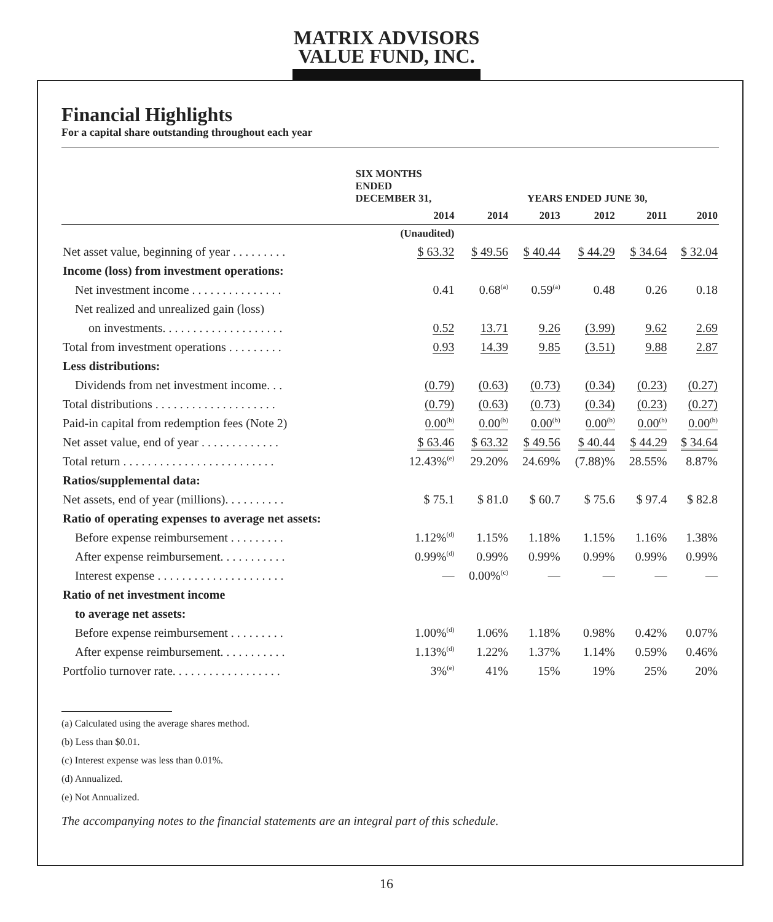MATRIX ADVISORS
VALUE FUND, INC.
Financial Highlights
For a capital share outstanding throughout each year
| | SIX MONTHS ENDED DECEMBER 31, | YEARS ENDED JUNE 30, | | | | |
| --- | --- | --- | --- | --- | --- | --- |
| | 2014 | 2014 | 2013 | 2012 | 2011 | 2010 |
| | (Unaudited) | | | | | |
| Net asset value, beginning of year . . . . . . . . . | $ 63.32 | $ 49.56 | $ 40.44 | $ 44.29 | $ 34.64 | $ 32.04 |
| Income (loss) from investment operations: | | | | | | |
| Net investment income . . . . . . . . . . . . . . . | 0.41 | 0.68<sup>(a)</sup> | 0.59<sup>(a)</sup> | 0.48 | 0.26 | 0.18 |
| Net realized and unrealized gain (loss) | | | | | | |
| on investments. . . . . . . . . . . . . . . . . . . . | 0.52 | 13.71 | 9.26 | (3.99) | 9.62 | 2.69 |
| Total from investment operations . . . . . . . . . | 0.93 | 14.39 | 9.85 | (3.51) | 9.88 | 2.87 |
| Less distributions: | | | | | | |
| Dividends from net investment income. . . | (0.79) | (0.63) | (0.73) | (0.34) | (0.23) | (0.27) |
| Total distributions . . . . . . . . . . . . . . . . . . . . | (0.79) | (0.63) | (0.73) | (0.34) | (0.23) | (0.27) |
| Paid-in capital from redemption fees (Note 2) | 0.00<sup>(b)</sup> | 0.00<sup>(b)</sup> | 0.00<sup>(b)</sup> | 0.00<sup>(b)</sup> | 0.00<sup>(b)</sup> | 0.00<sup>(b)</sup> |
| Net asset value, end of year . . . . . . . . . . . . . | $ 63.46 | $ 63.32 | $ 49.56 | $ 40.44 | $ 44.29 | $ 34.64 |
| Total return . . . . . . . . . . . . . . . . . . . . . . . . . | 12.43%<sup>(e)</sup> | 29.20% | 24.69% | (7.88)% | 28.55% | 8.87% |
| Ratios/supplemental data: | | | | | | |
| Net assets, end of year (millions). . . . . . . . . . | $ 75.1 | $ 81.0 | $ 60.7 | $ 75.6 | $ 97.4 | $ 82.8 |
| Ratio of operating expenses to average net assets: | | | | | | |
| Before expense reimbursement . . . . . . . . . | 1.12%<sup>(d)</sup> | 1.15% | 1.18% | 1.15% | 1.16% | 1.38% |
| After expense reimbursement. . . . . . . . . . . | 0.99%<sup>(d)</sup> | 0.99% | 0.99% | 0.99% | 0.99% | 0.99% |
| Interest expense . . . . . . . . . . . . . . . . . . . . . | — | 0.00%<sup>(c)</sup> | — | — | — | — |
| Ratio of net investment income | | | | | | |
| to average net assets: | | | | | | |
| Before expense reimbursement . . . . . . . . . | 1.00%<sup>(d)</sup> | 1.06% | 1.18% | 0.98% | 0.42% | 0.07% |
| After expense reimbursement. . . . . . . . . . . | 1.13%<sup>(d)</sup> | 1.22% | 1.37% | 1.14% | 0.59% | 0.46% |
| Portfolio turnover rate. . . . . . . . . . . . . . . . . . | 3%<sup>(e)</sup> | 41% | 15% | 19% | 25% | 20% |
(a) Calculated using the average shares method.
(b) Less than $0.01.
(c) Interest expense was less than 0.01%.
(d) Annualized.
(e) Not Annualized.
The accompanying notes to the financial statements are an integral part of this schedule.
16